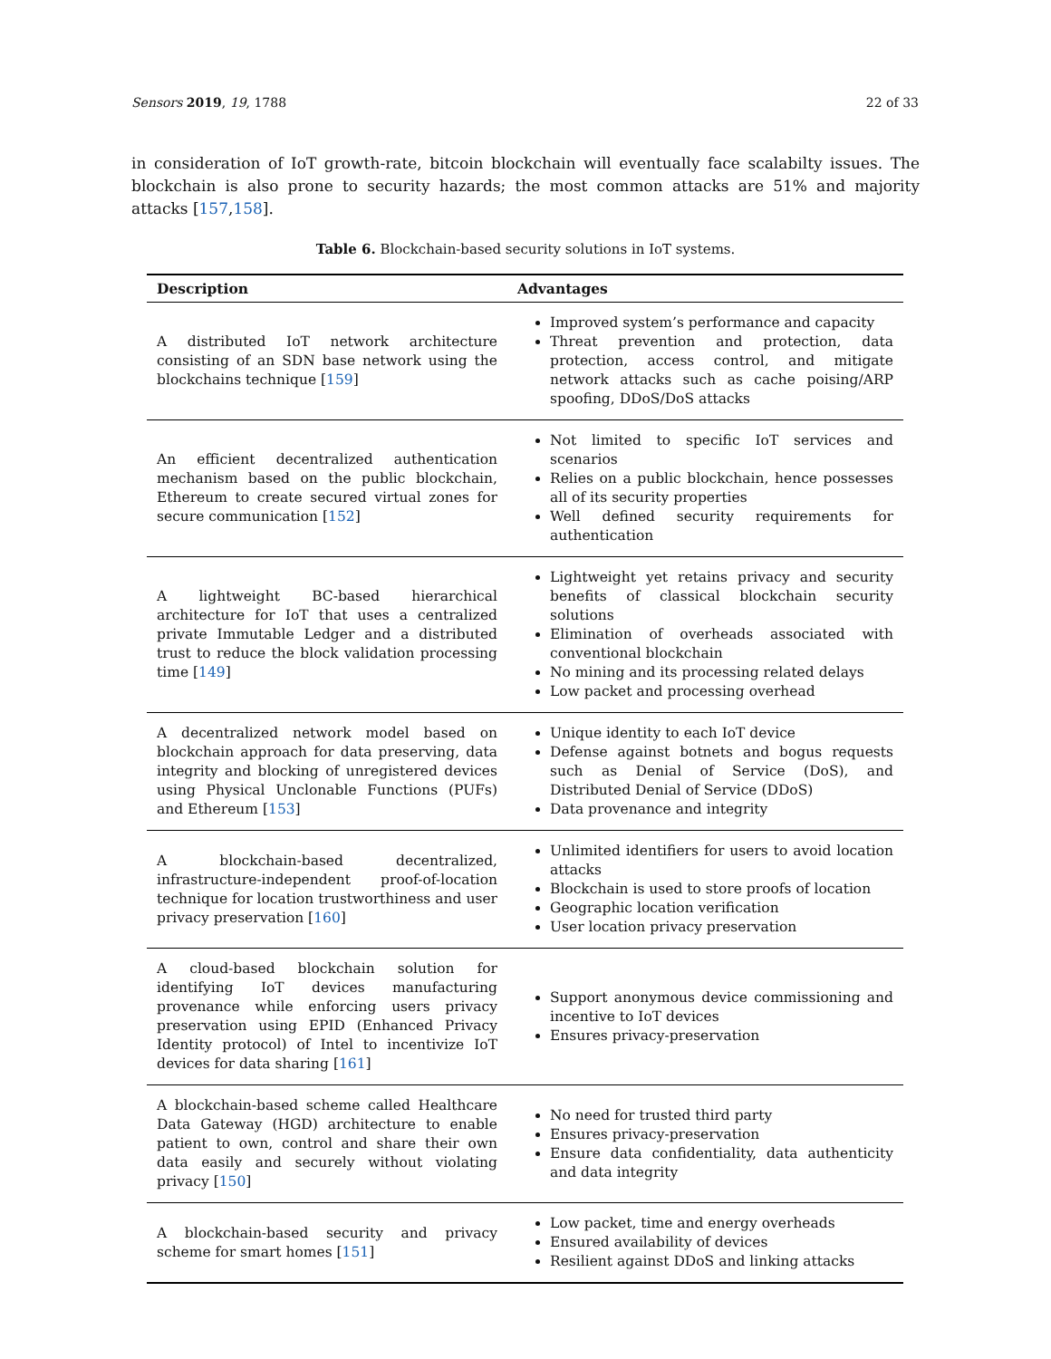Sensors 2019, 19, 1788 22 of 33
in consideration of IoT growth-rate, bitcoin blockchain will eventually face scalabilty issues. The blockchain is also prone to security hazards; the most common attacks are 51% and majority attacks [157,158].
Table 6. Blockchain-based security solutions in IoT systems.
| Description | Advantages |
| --- | --- |
| A distributed IoT network architecture consisting of an SDN base network using the blockchains technique [ 159 ] | Improved system’s performance and capacity Threat prevention and protection, data protection, access control, and mitigate network attacks such as cache poising/ARP spoofing, DDoS/DoS attacks |
| An efficient decentralized authentication mechanism based on the public blockchain, Ethereum to create secured virtual zones for secure communication [ 152 ] | Not limited to specific IoT services and scenarios Relies on a public blockchain, hence possesses all of its security properties Well defined security requirements for authentication |
| A lightweight BC-based hierarchical architecture for IoT that uses a centralized private Immutable Ledger and a distributed trust to reduce the block validation processing time [ 149 ] | Lightweight yet retains privacy and security benefits of classical blockchain security solutions Elimination of overheads associated with conventional blockchain No mining and its processing related delays Low packet and processing overhead |
| A decentralized network model based on blockchain approach for data preserving, data integrity and blocking of unregistered devices using Physical Unclonable Functions (PUFs) and Ethereum [ 153 ] | Unique identity to each IoT device Defense against botnets and bogus requests such as Denial of Service (DoS), and Distributed Denial of Service (DDoS) Data provenance and integrity |
| A blockchain-based decentralized, infrastructure-independent proof-of-location technique for location trustworthiness and user privacy preservation [ 160 ] | Unlimited identifiers for users to avoid location attacks Blockchain is used to store proofs of location Geographic location verification User location privacy preservation |
| A cloud-based blockchain solution for identifying IoT devices manufacturing provenance while enforcing users privacy preservation using EPID (Enhanced Privacy Identity protocol) of Intel to incentivize IoT devices for data sharing [ 161 ] | Support anonymous device commissioning and incentive to IoT devices Ensures privacy-preservation |
| A blockchain-based scheme called Healthcare Data Gateway (HGD) architecture to enable patient to own, control and share their own data easily and securely without violating privacy [ 150 ] | No need for trusted third party Ensures privacy-preservation Ensure data confidentiality, data authenticity and data integrity |
| A blockchain-based security and privacy scheme for smart homes [ 151 ] | Low packet, time and energy overheads Ensured availability of devices Resilient against DDoS and linking attacks |